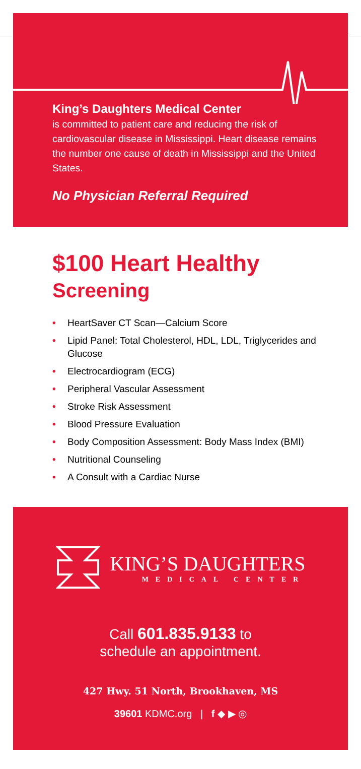King’s Daughters Medical Center
is committed to patient care and reducing the risk of cardiovascular disease in Mississippi. Heart disease remains the number one cause of death in Mississippi and the United States.
No Physician Referral Required
$100 Heart Healthy
Screening
• HeartSaver CT Scan—Calcium Score
• Lipid Panel: Total Cholesterol, HDL, LDL, Triglycerides and Glucose
• Electrocardiogram (ECG)
• Peripheral Vascular Assessment
• Stroke Risk Assessment
• Blood Pressure Evaluation
• Body Composition Assessment: Body Mass Index (BMI)
• Nutritional Counseling
• A Consult with a Cardiac Nurse
KING’S DAUGHTERS
MEDICAL CENTER
Call 601.835.9133 to
schedule an appointment.
427 Hwy. 51 North, Brookhaven, MS
39601 KDMC.org | f ◆ ▶ ◎